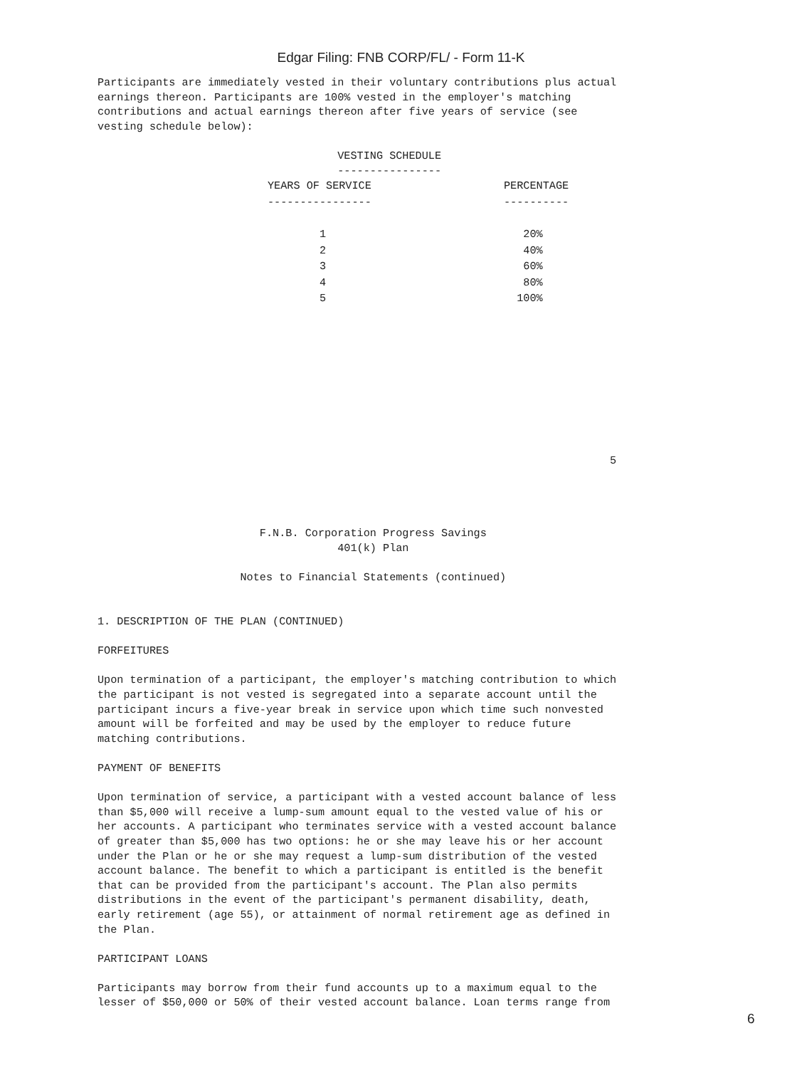Edgar Filing: FNB CORP/FL/ - Form 11-K
Participants are immediately vested in their voluntary contributions plus actual
earnings thereon. Participants are 100% vested in the employer's matching
contributions and actual earnings thereon after five years of service (see
vesting schedule below):

                                     VESTING SCHEDULE
                                     ----------------

| YEARS OF SERVICE | PERCENTAGE |
| --- | --- |
| ---------------- | ---------- |
| 1 | 20% |
| 2 | 40% |
| 3 | 60% |
| 4 | 80% |
| 5 | 100% |
                                                                               5




                         F.N.B. Corporation Progress Savings
                                     401(k) Plan

                      Notes to Financial Statements (continued)


1. DESCRIPTION OF THE PLAN (CONTINUED)

FORFEITURES

Upon termination of a participant, the employer's matching contribution to which
the participant is not vested is segregated into a separate account until the
participant incurs a five-year break in service upon which time such nonvested
amount will be forfeited and may be used by the employer to reduce future
matching contributions.

PAYMENT OF BENEFITS

Upon termination of service, a participant with a vested account balance of less
than $5,000 will receive a lump-sum amount equal to the vested value of his or
her accounts. A participant who terminates service with a vested account balance
of greater than $5,000 has two options: he or she may leave his or her account
under the Plan or he or she may request a lump-sum distribution of the vested
account balance. The benefit to which a participant is entitled is the benefit
that can be provided from the participant's account. The Plan also permits
distributions in the event of the participant's permanent disability, death,
early retirement (age 55), or attainment of normal retirement age as defined in
the Plan.

PARTICIPANT LOANS

Participants may borrow from their fund accounts up to a maximum equal to the
lesser of $50,000 or 50% of their vested account balance. Loan terms range from
6